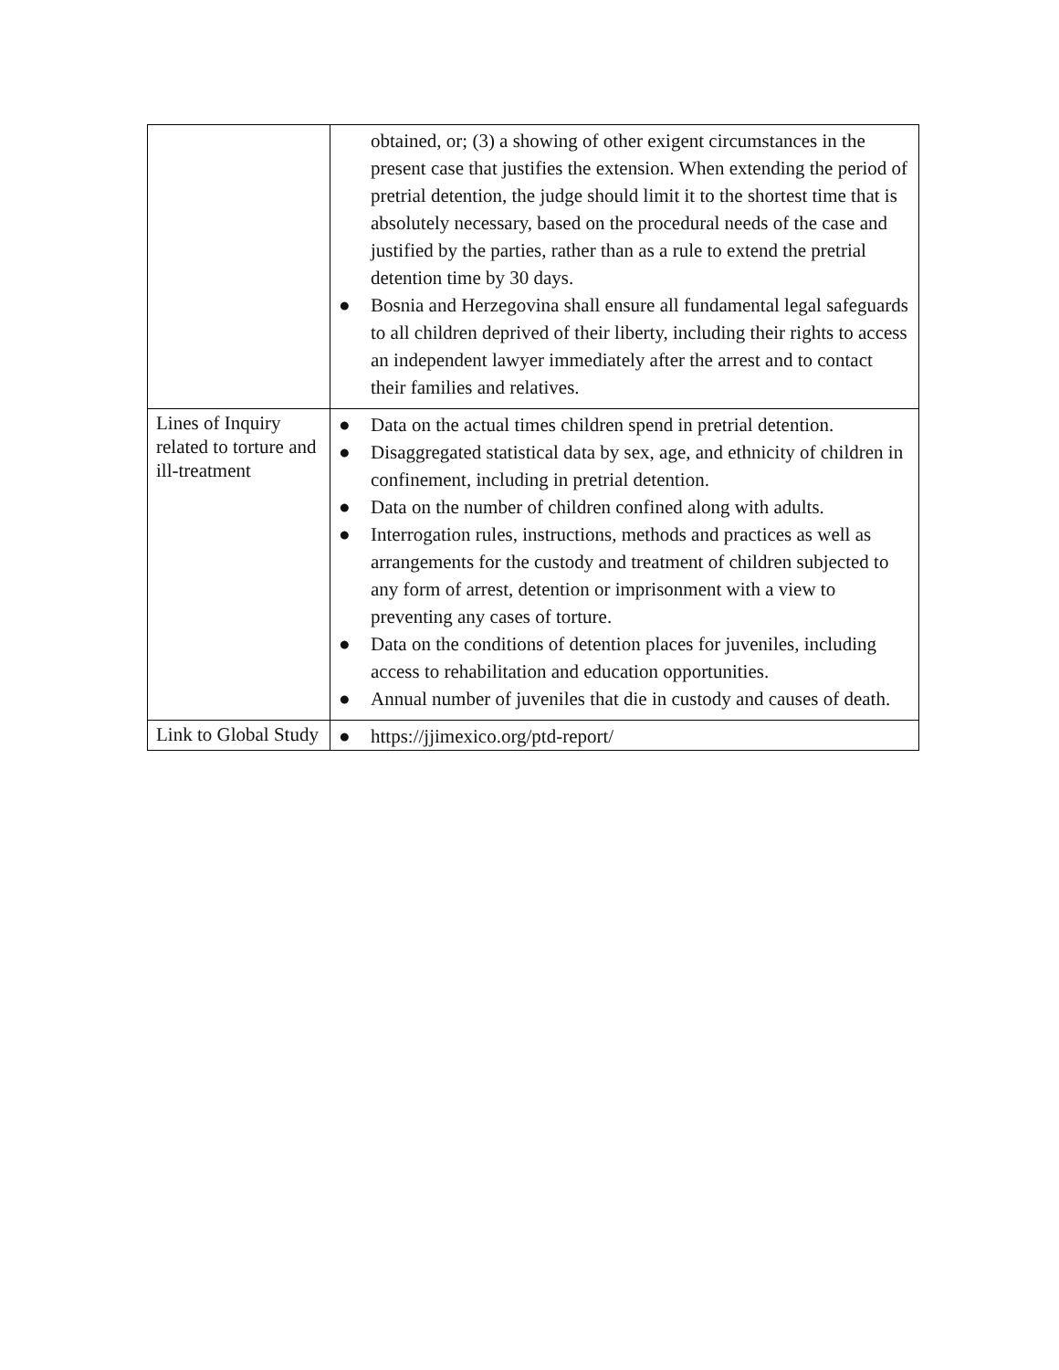| | obtained, or; (3) a showing of other exigent circumstances in the present case that justifies the extension. When extending the period of pretrial detention, the judge should limit it to the shortest time that is absolutely necessary, based on the procedural needs of the case and justified by the parties, rather than as a rule to extend the pretrial detention time by 30 days. ● Bosnia and Herzegovina shall ensure all fundamental legal safeguards to all children deprived of their liberty, including their rights to access an independent lawyer immediately after the arrest and to contact their families and relatives. |
| Lines of Inquiry related to torture and ill-treatment | ● Data on the actual times children spend in pretrial detention. ● Disaggregated statistical data by sex, age, and ethnicity of children in confinement, including in pretrial detention. ● Data on the number of children confined along with adults. ● Interrogation rules, instructions, methods and practices as well as arrangements for the custody and treatment of children subjected to any form of arrest, detention or imprisonment with a view to preventing any cases of torture. ● Data on the conditions of detention places for juveniles, including access to rehabilitation and education opportunities. ● Annual number of juveniles that die in custody and causes of death. |
| Link to Global Study | ● https://jjimexico.org/ptd-report/ |